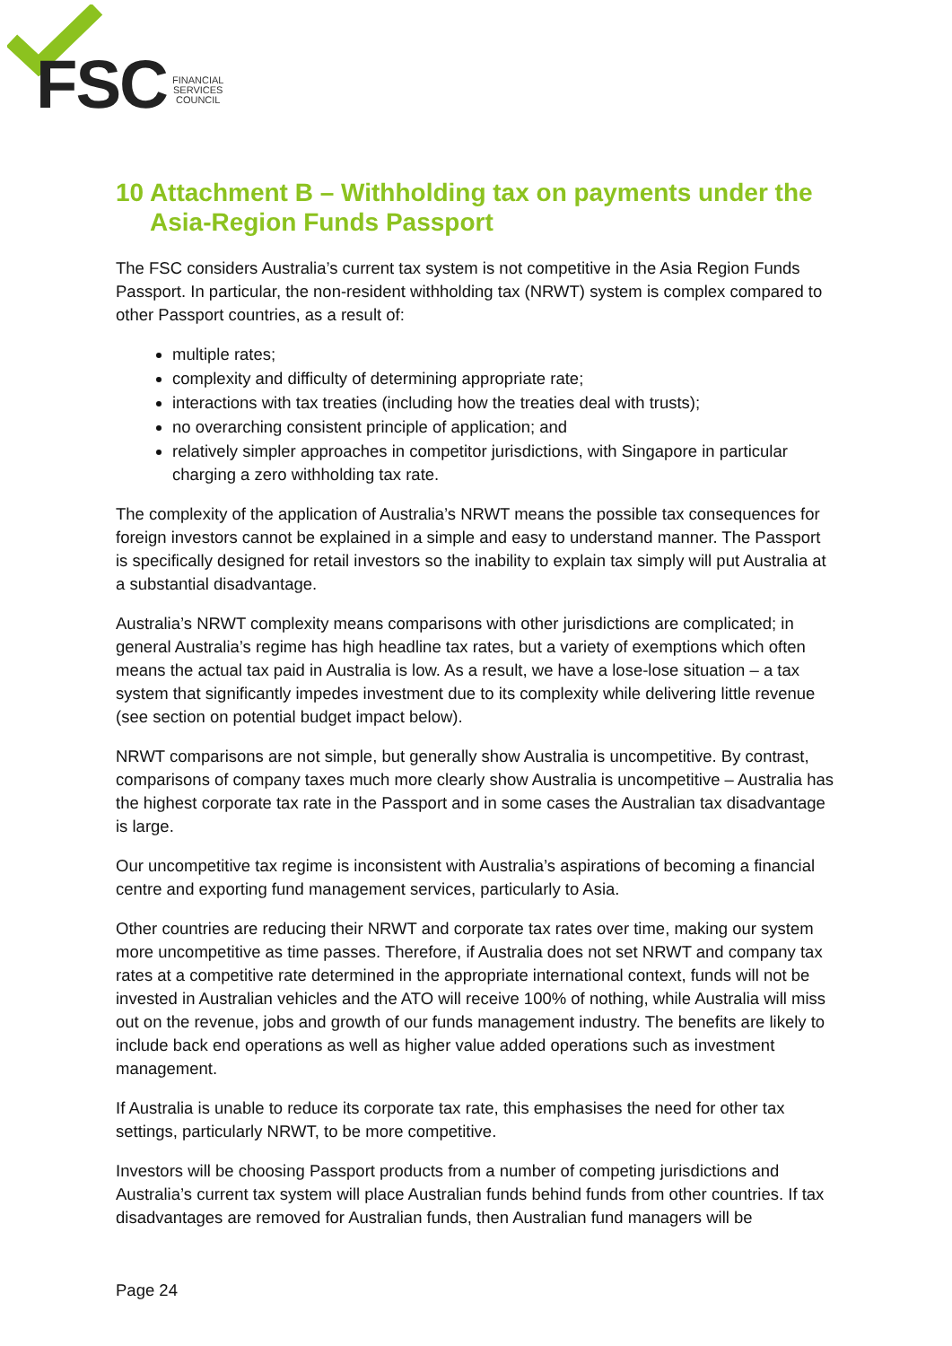FSC
FINANCIAL
SERVICES
COUNCIL
10 Attachment B – Withholding tax on payments under the Asia-Region Funds Passport
The FSC considers Australia’s current tax system is not competitive in the Asia Region Funds Passport. In particular, the non-resident withholding tax (NRWT) system is complex compared to other Passport countries, as a result of:
multiple rates;
complexity and difficulty of determining appropriate rate;
interactions with tax treaties (including how the treaties deal with trusts);
no overarching consistent principle of application; and
relatively simpler approaches in competitor jurisdictions, with Singapore in particular charging a zero withholding tax rate.
The complexity of the application of Australia’s NRWT means the possible tax consequences for foreign investors cannot be explained in a simple and easy to understand manner. The Passport is specifically designed for retail investors so the inability to explain tax simply will put Australia at a substantial disadvantage.
Australia’s NRWT complexity means comparisons with other jurisdictions are complicated; in general Australia’s regime has high headline tax rates, but a variety of exemptions which often means the actual tax paid in Australia is low. As a result, we have a lose-lose situation – a tax system that significantly impedes investment due to its complexity while delivering little revenue (see section on potential budget impact below).
NRWT comparisons are not simple, but generally show Australia is uncompetitive. By contrast, comparisons of company taxes much more clearly show Australia is uncompetitive – Australia has the highest corporate tax rate in the Passport and in some cases the Australian tax disadvantage is large.
Our uncompetitive tax regime is inconsistent with Australia’s aspirations of becoming a financial centre and exporting fund management services, particularly to Asia.
Other countries are reducing their NRWT and corporate tax rates over time, making our system more uncompetitive as time passes. Therefore, if Australia does not set NRWT and company tax rates at a competitive rate determined in the appropriate international context, funds will not be invested in Australian vehicles and the ATO will receive 100% of nothing, while Australia will miss out on the revenue, jobs and growth of our funds management industry. The benefits are likely to include back end operations as well as higher value added operations such as investment management.
If Australia is unable to reduce its corporate tax rate, this emphasises the need for other tax settings, particularly NRWT, to be more competitive.
Investors will be choosing Passport products from a number of competing jurisdictions and Australia’s current tax system will place Australian funds behind funds from other countries. If tax disadvantages are removed for Australian funds, then Australian fund managers will be
Page 24